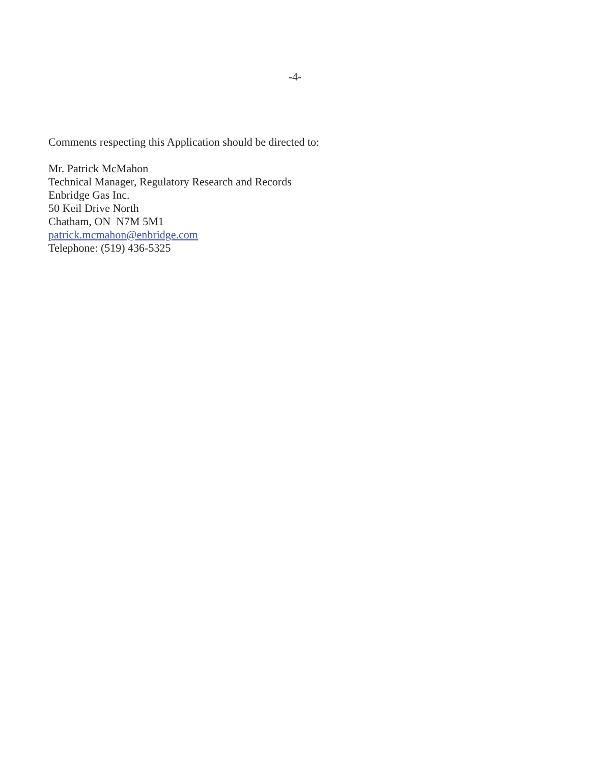-4-
Comments respecting this Application should be directed to:
Mr. Patrick McMahon
Technical Manager, Regulatory Research and Records
Enbridge Gas Inc.
50 Keil Drive North
Chatham, ON N7M 5M1
patrick.mcmahon@enbridge.com
Telephone: (519) 436-5325